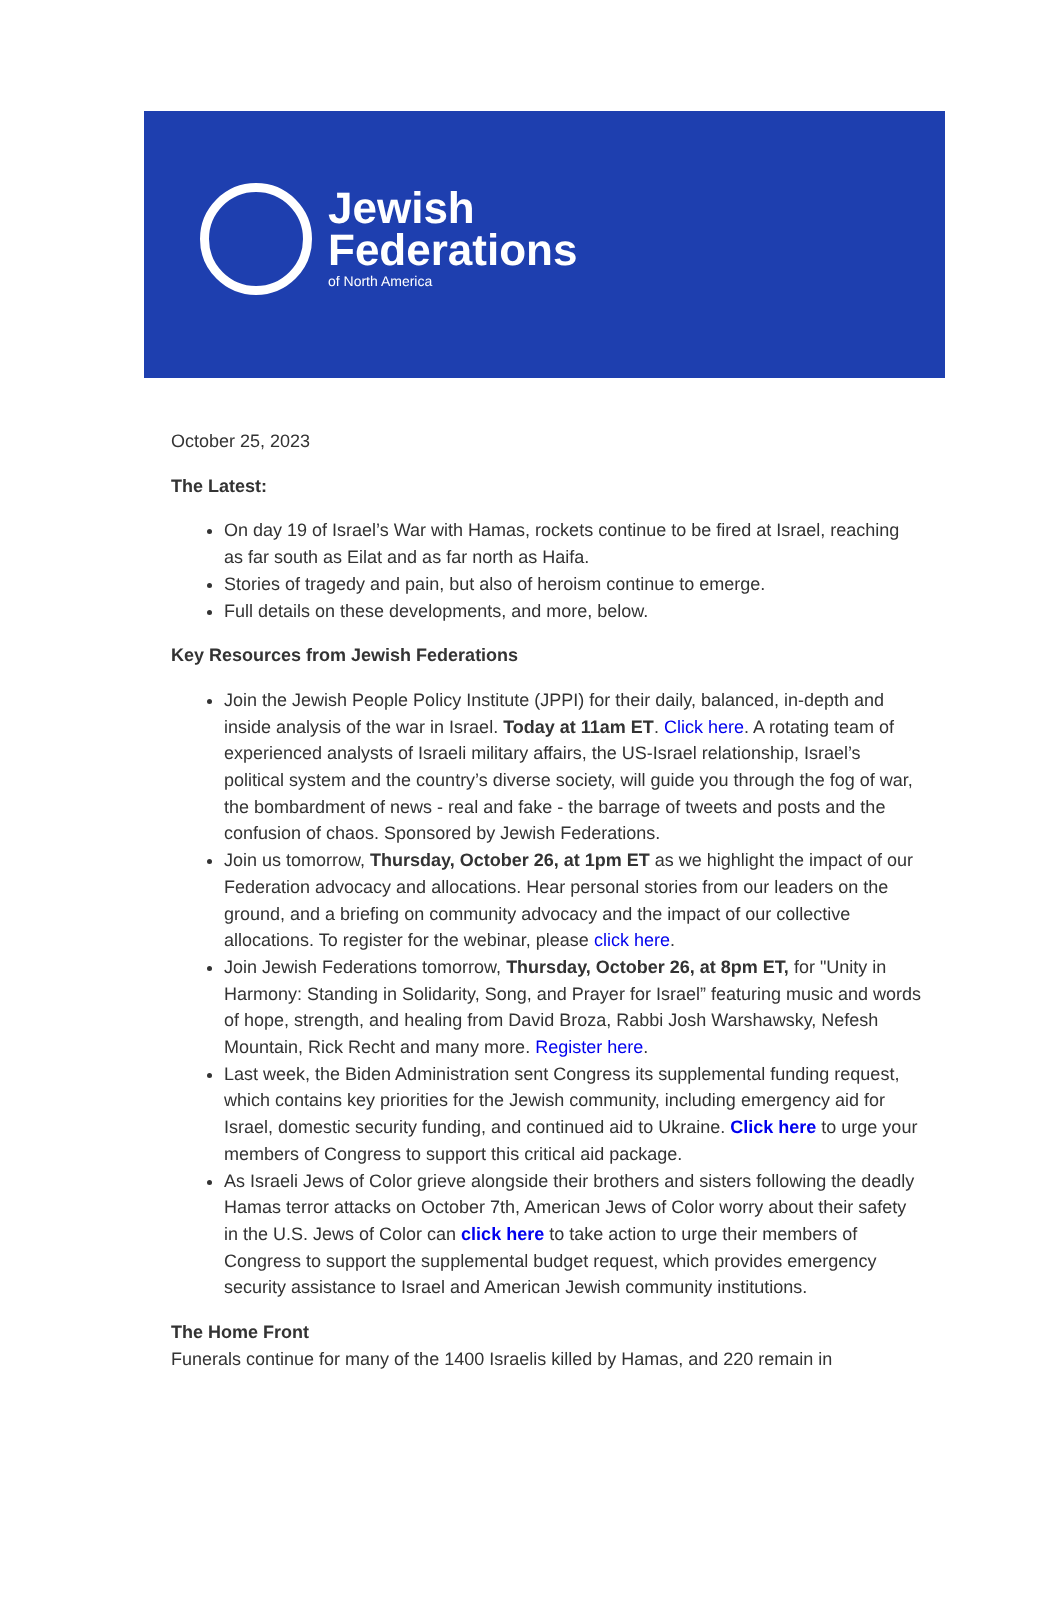Jewish
Federations
of North America
October 25, 2023
The Latest:
On day 19 of Israel’s War with Hamas, rockets continue to be fired at Israel, reaching as far south as Eilat and as far north as Haifa.
Stories of tragedy and pain, but also of heroism continue to emerge.
Full details on these developments, and more, below.
Key Resources from Jewish Federations
Join the Jewish People Policy Institute (JPPI) for their daily, balanced, in-depth and inside analysis of the war in Israel. Today at 11am ET. Click here. A rotating team of experienced analysts of Israeli military affairs, the US-Israel relationship, Israel’s political system and the country’s diverse society, will guide you through the fog of war, the bombardment of news - real and fake - the barrage of tweets and posts and the confusion of chaos. Sponsored by Jewish Federations.
Join us tomorrow, Thursday, October 26, at 1pm ET as we highlight the impact of our Federation advocacy and allocations. Hear personal stories from our leaders on the ground, and a briefing on community advocacy and the impact of our collective allocations. To register for the webinar, please click here.
Join Jewish Federations tomorrow, Thursday, October 26, at 8pm ET, for "Unity in Harmony: Standing in Solidarity, Song, and Prayer for Israel” featuring music and words of hope, strength, and healing from David Broza, Rabbi Josh Warshawsky, Nefesh Mountain, Rick Recht and many more. Register here.
Last week, the Biden Administration sent Congress its supplemental funding request, which contains key priorities for the Jewish community, including emergency aid for Israel, domestic security funding, and continued aid to Ukraine. Click here to urge your members of Congress to support this critical aid package.
As Israeli Jews of Color grieve alongside their brothers and sisters following the deadly Hamas terror attacks on October 7th, American Jews of Color worry about their safety in the U.S. Jews of Color can click here to take action to urge their members of Congress to support the supplemental budget request, which provides emergency security assistance to Israel and American Jewish community institutions.
The Home Front
Funerals continue for many of the 1400 Israelis killed by Hamas, and 220 remain in